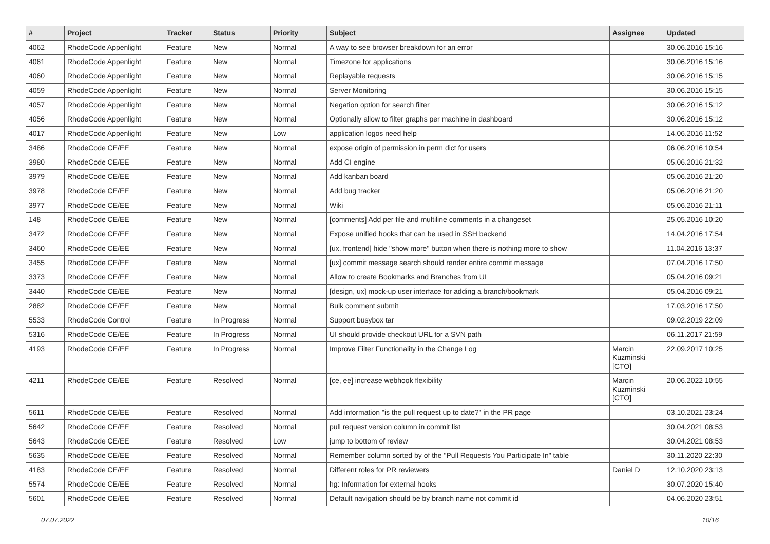| # | Project | Tracker | Status | Priority | Subject | Assignee | Updated |
| --- | --- | --- | --- | --- | --- | --- | --- |
| 4062 | RhodeCode Appenlight | Feature | New | Normal | A way to see browser breakdown for an error | | 30.06.2016 15:16 |
| 4061 | RhodeCode Appenlight | Feature | New | Normal | Timezone for applications | | 30.06.2016 15:16 |
| 4060 | RhodeCode Appenlight | Feature | New | Normal | Replayable requests | | 30.06.2016 15:15 |
| 4059 | RhodeCode Appenlight | Feature | New | Normal | Server Monitoring | | 30.06.2016 15:15 |
| 4057 | RhodeCode Appenlight | Feature | New | Normal | Negation option for search filter | | 30.06.2016 15:12 |
| 4056 | RhodeCode Appenlight | Feature | New | Normal | Optionally allow to filter graphs per machine in dashboard | | 30.06.2016 15:12 |
| 4017 | RhodeCode Appenlight | Feature | New | Low | application logos need help | | 14.06.2016 11:52 |
| 3486 | RhodeCode CE/EE | Feature | New | Normal | expose origin of permission in perm dict for users | | 06.06.2016 10:54 |
| 3980 | RhodeCode CE/EE | Feature | New | Normal | Add CI engine | | 05.06.2016 21:32 |
| 3979 | RhodeCode CE/EE | Feature | New | Normal | Add kanban board | | 05.06.2016 21:20 |
| 3978 | RhodeCode CE/EE | Feature | New | Normal | Add bug tracker | | 05.06.2016 21:20 |
| 3977 | RhodeCode CE/EE | Feature | New | Normal | Wiki | | 05.06.2016 21:11 |
| 148 | RhodeCode CE/EE | Feature | New | Normal | [comments] Add per file and multiline comments in a changeset | | 25.05.2016 10:20 |
| 3472 | RhodeCode CE/EE | Feature | New | Normal | Expose unified hooks that can be used in SSH backend | | 14.04.2016 17:54 |
| 3460 | RhodeCode CE/EE | Feature | New | Normal | [ux, frontend] hide "show more" button when there is nothing more to show | | 11.04.2016 13:37 |
| 3455 | RhodeCode CE/EE | Feature | New | Normal | [ux] commit message search should render entire commit message | | 07.04.2016 17:50 |
| 3373 | RhodeCode CE/EE | Feature | New | Normal | Allow to create Bookmarks and Branches from UI | | 05.04.2016 09:21 |
| 3440 | RhodeCode CE/EE | Feature | New | Normal | [design, ux] mock-up user interface for adding a branch/bookmark | | 05.04.2016 09:21 |
| 2882 | RhodeCode CE/EE | Feature | New | Normal | Bulk comment submit | | 17.03.2016 17:50 |
| 5533 | RhodeCode Control | Feature | In Progress | Normal | Support busybox tar | | 09.02.2019 22:09 |
| 5316 | RhodeCode CE/EE | Feature | In Progress | Normal | UI should provide checkout URL for a SVN path | | 06.11.2017 21:59 |
| 4193 | RhodeCode CE/EE | Feature | In Progress | Normal | Improve Filter Functionality in the Change Log | Marcin Kuzminski [CTO] | 22.09.2017 10:25 |
| 4211 | RhodeCode CE/EE | Feature | Resolved | Normal | [ce, ee] increase webhook flexibility | Marcin Kuzminski [CTO] | 20.06.2022 10:55 |
| 5611 | RhodeCode CE/EE | Feature | Resolved | Normal | Add information "is the pull request up to date?" in the PR page | | 03.10.2021 23:24 |
| 5642 | RhodeCode CE/EE | Feature | Resolved | Normal | pull request version column in commit list | | 30.04.2021 08:53 |
| 5643 | RhodeCode CE/EE | Feature | Resolved | Low | jump to bottom of review | | 30.04.2021 08:53 |
| 5635 | RhodeCode CE/EE | Feature | Resolved | Normal | Remember column sorted by of the "Pull Requests You Participate In" table | | 30.11.2020 22:30 |
| 4183 | RhodeCode CE/EE | Feature | Resolved | Normal | Different roles for PR reviewers | Daniel D | 12.10.2020 23:13 |
| 5574 | RhodeCode CE/EE | Feature | Resolved | Normal | hg: Information for external hooks | | 30.07.2020 15:40 |
| 5601 | RhodeCode CE/EE | Feature | Resolved | Normal | Default navigation should be by branch name not commit id | | 04.06.2020 23:51 |
07.07.2022 10/16